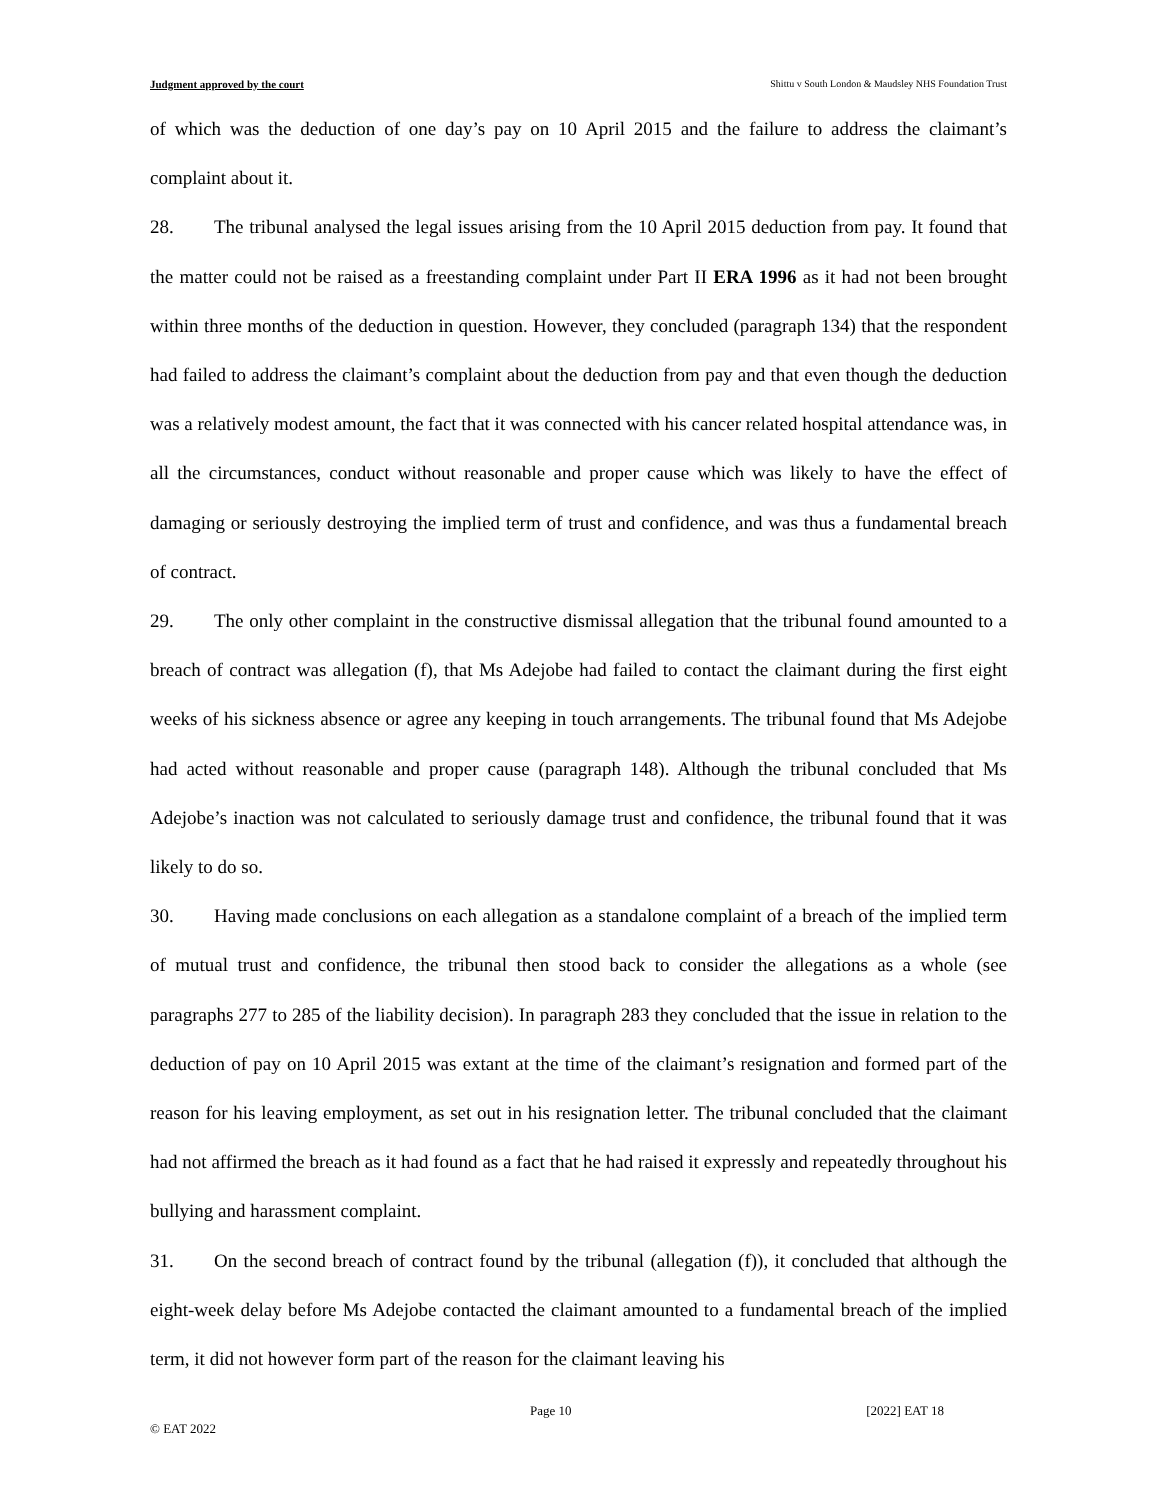Judgment approved by the court Shittu v South London & Maudsley NHS Foundation Trust
of which was the deduction of one day’s pay on 10 April 2015 and the failure to address the claimant’s complaint about it.
28. The tribunal analysed the legal issues arising from the 10 April 2015 deduction from pay. It found that the matter could not be raised as a freestanding complaint under Part II ERA 1996 as it had not been brought within three months of the deduction in question. However, they concluded (paragraph 134) that the respondent had failed to address the claimant’s complaint about the deduction from pay and that even though the deduction was a relatively modest amount, the fact that it was connected with his cancer related hospital attendance was, in all the circumstances, conduct without reasonable and proper cause which was likely to have the effect of damaging or seriously destroying the implied term of trust and confidence, and was thus a fundamental breach of contract.
29. The only other complaint in the constructive dismissal allegation that the tribunal found amounted to a breach of contract was allegation (f), that Ms Adejobe had failed to contact the claimant during the first eight weeks of his sickness absence or agree any keeping in touch arrangements. The tribunal found that Ms Adejobe had acted without reasonable and proper cause (paragraph 148). Although the tribunal concluded that Ms Adejobe’s inaction was not calculated to seriously damage trust and confidence, the tribunal found that it was likely to do so.
30. Having made conclusions on each allegation as a standalone complaint of a breach of the implied term of mutual trust and confidence, the tribunal then stood back to consider the allegations as a whole (see paragraphs 277 to 285 of the liability decision). In paragraph 283 they concluded that the issue in relation to the deduction of pay on 10 April 2015 was extant at the time of the claimant’s resignation and formed part of the reason for his leaving employment, as set out in his resignation letter. The tribunal concluded that the claimant had not affirmed the breach as it had found as a fact that he had raised it expressly and repeatedly throughout his bullying and harassment complaint.
31. On the second breach of contract found by the tribunal (allegation (f)), it concluded that although the eight-week delay before Ms Adejobe contacted the claimant amounted to a fundamental breach of the implied term, it did not however form part of the reason for the claimant leaving his
Page 10 [2022] EAT 18
© EAT 2022